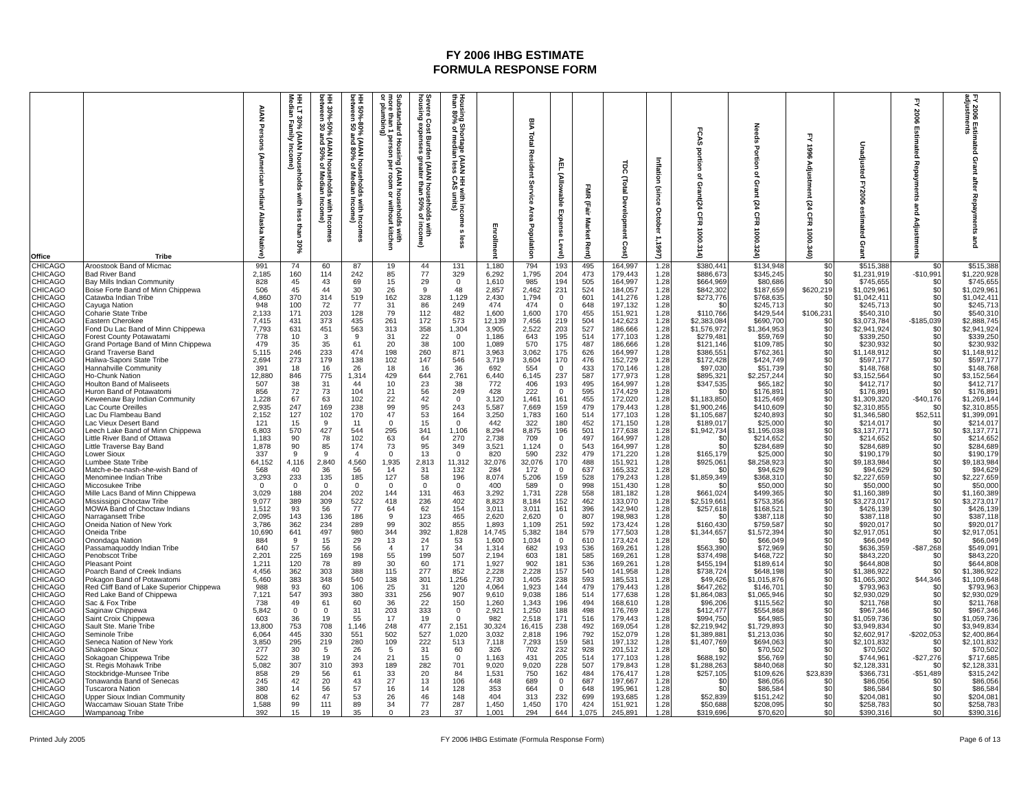FY 2006 IHBG ESTIMATE
FORMULA RESPONSE FORM
| Office | Tribe | AIAN Persons (American Indian/ Alaska Native) | HH LT 30% (AIAN households with less than 30% Median Family Income) | HH 30%-50% (AIAN households with Incomes between 30 and 50% of Median Income) | HH 50%-80% (AIAN households with Incomes between 50 and 80% of Median Income) | Substandard Housing (AIAN households with more than 1 person per room or without kitchen or plumbing) | Severe Cost Burden (AIAN households with housing expenses greater than 50% of income) | Housing Shortage (AIAN HH with income s less than 80% of median less CAS units) | Enrollment | BIA Total Resident Service Area Population | AEL (Allowable Expense Level) | FMR (Fair Market Rent) | TDC (Total Development Cost) | Inflation (since October 1,1997) | FCAS portion of Grant(24 CFR 1000.314) | Needs Portion of Grant (24 CFR 1000.324) | FY 1996 Adjustment (24 CFR 1000.340) | Unadjusted FY2006 estimated Grant | FY 2006 Estimated Repayments and Adjustments | FY 2006 Estimated Grant after Repayments and adjustments |
| --- | --- | --- | --- | --- | --- | --- | --- | --- | --- | --- | --- | --- | --- | --- | --- | --- | --- | --- | --- | --- |
| CHICAGO | Aroostook Band of Micmac | 991 | 74 | 60 | 87 | 19 | 44 | 131 | 1,180 | 794 | 193 | 495 | 164,997 | 1.28 | $380,441 | $134,948 | $0 | $515,388 | $0 | $515,388 |
| CHICAGO | Bad River Band | 2,185 | 160 | 114 | 242 | 85 | 77 | 329 | 6,292 | 1,795 | 204 | 473 | 179,443 | 1.28 | $886,673 | $345,245 | $0 | $1,231,919 | -$10,991 | $1,220,928 |
| CHICAGO | Bay Mills Indian Community | 828 | 45 | 43 | 69 | 15 | 29 | 0 | 1,610 | 985 | 194 | 505 | 164,997 | 1.28 | $664,969 | $80,686 | $0 | $745,655 | $0 | $745,655 |
| CHICAGO | Boise Forte Band of Minn Chippewa | 506 | 45 | 44 | 30 | 26 | 9 | 48 | 2,857 | 2,462 | 231 | 524 | 184,057 | 1.28 | $842,302 | $187,659 | $620,219 | $1,029,961 | $0 | $1,029,961 |
| CHICAGO | Catawba Indian Tribe | 4,860 | 370 | 314 | 519 | 162 | 328 | 1,129 | 2,430 | 1,794 | 0 | 601 | 141,276 | 1.28 | $273,776 | $768,635 | $0 | $1,042,411 | $0 | $1,042,411 |
| CHICAGO | Cayuga Nation | 948 | 100 | 72 | 77 | 31 | 86 | 249 | 474 | 474 | 0 | 648 | 197,132 | 1.28 | $0 | $245,713 | $0 | $245,713 | $0 | $245,713 |
| CHICAGO | Coharie State Tribe | 2,133 | 171 | 203 | 128 | 79 | 112 | 482 | 1,600 | 1,600 | 170 | 455 | 151,921 | 1.28 | $110,766 | $429,544 | $106,231 | $540,310 | $0 | $540,310 |
| CHICAGO | Eastern Cherokee | 7,415 | 431 | 373 | 435 | 261 | 172 | 573 | 12,139 | 7,456 | 219 | 504 | 142,623 | 1.28 | $2,383,084 | $690,700 | $0 | $3,073,784 | -$185,039 | $2,888,745 |
| CHICAGO | Fond Du Lac Band of Minn Chippewa | 7,793 | 631 | 451 | 563 | 313 | 358 | 1,304 | 3,905 | 2,522 | 203 | 527 | 186,666 | 1.28 | $1,576,972 | $1,364,953 | $0 | $2,941,924 | $0 | $2,941,924 |
| CHICAGO | Forest County Potawatami | 778 | 10 | 3 | 9 | 31 | 22 | 0 | 1,186 | 643 | 195 | 514 | 177,103 | 1.28 | $279,481 | $59,769 | $0 | $339,250 | $0 | $339,250 |
| CHICAGO | Grand Portage Band of Minn Chippewa | 479 | 35 | 35 | 61 | 20 | 38 | 100 | 1,089 | 570 | 175 | 487 | 186,666 | 1.28 | $121,146 | $109,785 | $0 | $230,932 | $0 | $230,932 |
| CHICAGO | Grand Traverse Band | 5,115 | 246 | 233 | 474 | 198 | 260 | 871 | 3,963 | 3,062 | 175 | 626 | 164,997 | 1.28 | $386,551 | $762,361 | $0 | $1,148,912 | $0 | $1,148,912 |
| CHICAGO | Haliwa-Saponi State Tribe | 2,694 | 273 | 179 | 138 | 102 | 147 | 546 | 3,719 | 3,604 | 170 | 476 | 152,729 | 1.28 | $172,428 | $424,749 | $0 | $597,177 | $0 | $597,177 |
| CHICAGO | Hannahville Community | 391 | 18 | 16 | 26 | 18 | 16 | 36 | 692 | 554 | 0 | 433 | 170,146 | 1.28 | $97,030 | $51,739 | $0 | $148,768 | $0 | $148,768 |
| CHICAGO | Ho-Chunk Nation | 12,880 | 846 | 775 | 1,314 | 429 | 644 | 2,761 | 6,440 | 6,145 | 237 | 587 | 177,973 | 1.28 | $895,321 | $2,257,244 | $0 | $3,152,564 | $0 | $3,152,564 |
| CHICAGO | Houlton Band of Maliseets | 507 | 38 | 31 | 44 | 10 | 23 | 38 | 772 | 406 | 193 | 495 | 164,997 | 1.28 | $347,535 | $65,182 | $0 | $412,717 | $0 | $412,717 |
| CHICAGO | Huron Band of Potawatomi | 856 | 72 | 73 | 104 | 21 | 56 | 249 | 428 | 222 | 0 | 595 | 174,429 | 1.28 | $0 | $176,891 | $0 | $176,891 | $0 | $176,891 |
| CHICAGO | Keweenaw Bay Indian Community | 1,228 | 67 | 63 | 102 | 22 | 42 | 0 | 3,120 | 1,461 | 161 | 455 | 172,020 | 1.28 | $1,183,850 | $125,469 | $0 | $1,309,320 | -$40,176 | $1,269,144 |
| CHICAGO | Lac Courte Oreilles | 2,935 | 247 | 169 | 238 | 99 | 95 | 243 | 5,587 | 7,669 | 159 | 479 | 179,443 | 1.28 | $1,900,246 | $410,609 | $0 | $2,310,855 | $0 | $2,310,855 |
| CHICAGO | Lac Du Flambeau Band | 2,152 | 127 | 102 | 170 | 47 | 53 | 164 | 3,250 | 1,783 | 160 | 514 | 177,103 | 1.28 | $1,105,687 | $240,893 | $0 | $1,346,580 | $52,511 | $1,399,091 |
| CHICAGO | Lac Vieux Desert Band | 121 | 15 | 9 | 11 | 0 | 15 | 0 | 442 | 322 | 180 | 452 | 171,150 | 1.28 | $189,017 | $25,000 | $0 | $214,017 | $0 | $214,017 |
| CHICAGO | Leech Lake Band of Minn Chippewa | 6,803 | 570 | 427 | 544 | 295 | 341 | 1,106 | 8,294 | 8,875 | 196 | 501 | 177,638 | 1.28 | $1,942,734 | $1,195,038 | $0 | $3,137,771 | $0 | $3,137,771 |
| CHICAGO | Little River Band of Ottawa | 1,183 | 90 | 78 | 102 | 63 | 64 | 270 | 2,738 | 709 | 0 | 497 | 164,997 | 1.28 | $0 | $214,652 | $0 | $214,652 | $0 | $214,652 |
| CHICAGO | Little Traverse Bay Band | 1,878 | 90 | 85 | 174 | 73 | 95 | 349 | 3,521 | 1,124 | 0 | 543 | 164,997 | 1.28 | $0 | $284,689 | $0 | $284,689 | $0 | $284,689 |
| CHICAGO | Lower Sioux | 337 | 9 | 9 | 4 | 0 | 13 | 0 | 820 | 590 | 232 | 479 | 171,220 | 1.28 | $165,179 | $25,000 | $0 | $190,179 | $0 | $190,179 |
| CHICAGO | Lumbee State Tribe | 64,152 | 4,116 | 2,840 | 4,560 | 1,935 | 2,813 | 11,312 | 32,076 | 32,076 | 170 | 488 | 151,921 | 1.28 | $925,061 | $8,258,923 | $0 | $9,183,984 | $0 | $9,183,984 |
| CHICAGO | Match-e-be-nash-she-wish Band of | 568 | 40 | 36 | 56 | 14 | 31 | 132 | 284 | 172 | 0 | 637 | 165,332 | 1.28 | $0 | $94,629 | $0 | $94,629 | $0 | $94,629 |
| CHICAGO | Menominee Indian Tribe | 3,293 | 233 | 135 | 185 | 127 | 58 | 196 | 8,074 | 5,206 | 159 | 528 | 179,243 | 1.28 | $1,859,349 | $368,310 | $0 | $2,227,659 | $0 | $2,227,659 |
| CHICAGO | Miccosukee Tribe | 0 | 0 | 0 | 0 | 0 | 0 | 0 | 400 | 589 | 0 | 998 | 151,430 | 1.28 | $0 | $50,000 | $0 | $50,000 | $0 | $50,000 |
| CHICAGO | Mille Lacs Band of Minn Chippewa | 3,029 | 188 | 204 | 202 | 144 | 131 | 463 | 3,292 | 1,731 | 228 | 558 | 181,182 | 1.28 | $661,024 | $499,365 | $0 | $1,160,389 | $0 | $1,160,389 |
| CHICAGO | Mississippi Choctaw Tribe | 9,077 | 389 | 309 | 522 | 418 | 236 | 402 | 8,823 | 8,184 | 152 | 462 | 133,070 | 1.28 | $2,519,661 | $753,356 | $0 | $3,273,017 | $0 | $3,273,017 |
| CHICAGO | MOWA Band of Choctaw Indians | 1,512 | 93 | 56 | 77 | 64 | 62 | 154 | 3,011 | 3,011 | 161 | 396 | 142,940 | 1.28 | $257,618 | $168,521 | $0 | $426,139 | $0 | $426,139 |
| CHICAGO | Narragansett Tribe | 2,095 | 143 | 136 | 186 | 9 | 123 | 465 | 2,620 | 2,620 | 0 | 807 | 198,983 | 1.28 | $0 | $387,118 | $0 | $387,118 | $0 | $387,118 |
| CHICAGO | Oneida Nation of New York | 3,786 | 362 | 234 | 289 | 99 | 302 | 855 | 1,893 | 1,109 | 251 | 592 | 173,424 | 1.28 | $160,430 | $759,587 | $0 | $920,017 | $0 | $920,017 |
| CHICAGO | Oneida Tribe | 10,690 | 641 | 497 | 980 | 344 | 392 | 1,828 | 14,745 | 5,382 | 184 | 579 | 177,503 | 1.28 | $1,344,657 | $1,572,394 | $0 | $2,917,051 | $0 | $2,917,051 |
| CHICAGO | Onondaga Nation | 884 | 9 | 15 | 29 | 13 | 24 | 53 | 1,600 | 1,034 | 0 | 610 | 173,424 | 1.28 | $0 | $66,049 | $0 | $66,049 | $0 | $66,049 |
| CHICAGO | Passamaquoddy Indian Tribe | 640 | 57 | 56 | 56 | 4 | 17 | 34 | 1,314 | 682 | 193 | 536 | 169,261 | 1.28 | $563,390 | $72,969 | $0 | $636,359 | -$87,268 | $549,091 |
| CHICAGO | Penobscot Tribe | 2,201 | 225 | 169 | 198 | 55 | 199 | 507 | 2,194 | 603 | 181 | 585 | 169,261 | 1.28 | $374,498 | $468,722 | $0 | $843,220 | $0 | $843,220 |
| CHICAGO | Pleasant Point | 1,211 | 120 | 78 | 89 | 30 | 60 | 171 | 1,927 | 902 | 181 | 536 | 169,261 | 1.28 | $455,194 | $189,614 | $0 | $644,808 | $0 | $644,808 |
| CHICAGO | Poarch Band of Creek Indians | 4,456 | 362 | 303 | 388 | 115 | 277 | 852 | 2,228 | 2,228 | 157 | 540 | 141,958 | 1.28 | $738,724 | $648,198 | $0 | $1,386,922 | $0 | $1,386,922 |
| CHICAGO | Pokagon Band of Potawatomi | 5,460 | 383 | 348 | 540 | 138 | 301 | 1,256 | 2,730 | 1,405 | 238 | 593 | 185,531 | 1.28 | $49,426 | $1,015,876 | $0 | $1,065,302 | $44,346 | $1,109,648 |
| CHICAGO | Red Cliff Band of Lake Superior Chippewa | 988 | 93 | 60 | 106 | 25 | 31 | 120 | 4,064 | 1,923 | 144 | 479 | 179,443 | 1.28 | $647,262 | $146,701 | $0 | $793,963 | $0 | $793,963 |
| CHICAGO | Red Lake Band of Chippewa | 7,121 | 547 | 393 | 380 | 331 | 256 | 907 | 9,610 | 9,038 | 186 | 514 | 177,638 | 1.28 | $1,864,083 | $1,065,946 | $0 | $2,930,029 | $0 | $2,930,029 |
| CHICAGO | Sac & Fox Tribe | 738 | 49 | 61 | 60 | 36 | 22 | 150 | 1,260 | 1,343 | 196 | 494 | 168,610 | 1.28 | $96,206 | $115,562 | $0 | $211,768 | $0 | $211,768 |
| CHICAGO | Saginaw Chippewa | 5,842 | 0 | 0 | 31 | 203 | 333 | 0 | 2,921 | 1,250 | 188 | 498 | 176,769 | 1.28 | $412,477 | $554,868 | $0 | $967,346 | $0 | $967,346 |
| CHICAGO | Saint Croix Chippewa | 603 | 36 | 19 | 55 | 17 | 19 | 0 | 982 | 2,518 | 171 | 516 | 179,443 | 1.28 | $994,750 | $64,985 | $0 | $1,059,736 | $0 | $1,059,736 |
| CHICAGO | Sault Ste. Marie Tribe | 13,800 | 753 | 708 | 1,146 | 248 | 477 | 2,151 | 30,324 | 16,415 | 238 | 492 | 169,054 | 1.28 | $2,219,942 | $1,729,893 | $0 | $3,949,834 | $0 | $3,949,834 |
| CHICAGO | Seminole Tribe | 6,064 | 445 | 330 | 551 | 502 | 527 | 1,020 | 3,032 | 2,818 | 196 | 792 | 152,079 | 1.28 | $1,389,881 | $1,213,036 | $0 | $2,602,917 | -$202,053 | $2,400,864 |
| CHICAGO | Seneca Nation of New York | 3,850 | 295 | 219 | 280 | 109 | 222 | 513 | 7,118 | 7,293 | 159 | 581 | 197,132 | 1.28 | $1,407,769 | $694,063 | $0 | $2,101,832 | $0 | $2,101,832 |
| CHICAGO | Shakopee Sioux | 277 | 30 | 5 | 26 | 5 | 31 | 60 | 326 | 702 | 232 | 928 | 201,512 | 1.28 | $0 | $70,502 | $0 | $70,502 | $0 | $70,502 |
| CHICAGO | Sokagoan Chippewa Tribe | 522 | 38 | 19 | 24 | 21 | 15 | 0 | 1,163 | 431 | 205 | 514 | 177,103 | 1.28 | $688,192 | $56,769 | $0 | $744,961 | -$27,276 | $717,685 |
| CHICAGO | St. Regis Mohawk Tribe | 5,082 | 307 | 310 | 393 | 189 | 282 | 701 | 9,020 | 9,020 | 228 | 507 | 179,843 | 1.28 | $1,288,263 | $840,068 | $0 | $2,128,331 | $0 | $2,128,331 |
| CHICAGO | Stockbridge-Munsee Tribe | 858 | 29 | 56 | 61 | 33 | 20 | 84 | 1,531 | 750 | 162 | 484 | 176,417 | 1.28 | $257,105 | $109,626 | $23,839 | $366,731 | -$51,489 | $315,242 |
| CHICAGO | Tonawanda Band of Senecas | 245 | 42 | 20 | 43 | 27 | 13 | 106 | 448 | 689 | 0 | 687 | 197,667 | 1.28 | $0 | $86,056 | $0 | $86,056 | $0 | $86,056 |
| CHICAGO | Tuscarora Nation | 380 | 14 | 56 | 57 | 16 | 14 | 128 | 353 | 664 | 0 | 648 | 195,961 | 1.28 | $0 | $86,584 | $0 | $86,584 | $0 | $86,584 |
| CHICAGO | Upper Sioux Indian Community | 808 | 62 | 47 | 53 | 26 | 46 | 148 | 404 | 313 | 232 | 699 | 193,685 | 1.28 | $52,839 | $151,242 | $0 | $204,081 | $0 | $204,081 |
| CHICAGO | Waccamaw Siouan State Tribe | 1,588 | 99 | 111 | 89 | 34 | 77 | 287 | 1,450 | 1,450 | 170 | 424 | 151,921 | 1.28 | $50,688 | $208,095 | $0 | $258,783 | $0 | $258,783 |
| CHICAGO | Wampanoag Tribe | 392 | 15 | 19 | 35 | 0 | 23 | 37 | 1,001 | 294 | 644 | 1,075 | 245,891 | 1.28 | $319,696 | $70,620 | $0 | $390,316 | $0 | $390,316 |
Printed July 2005 FY 2006 IHBG Estimate (Formula Response Form) Page 6 of 13